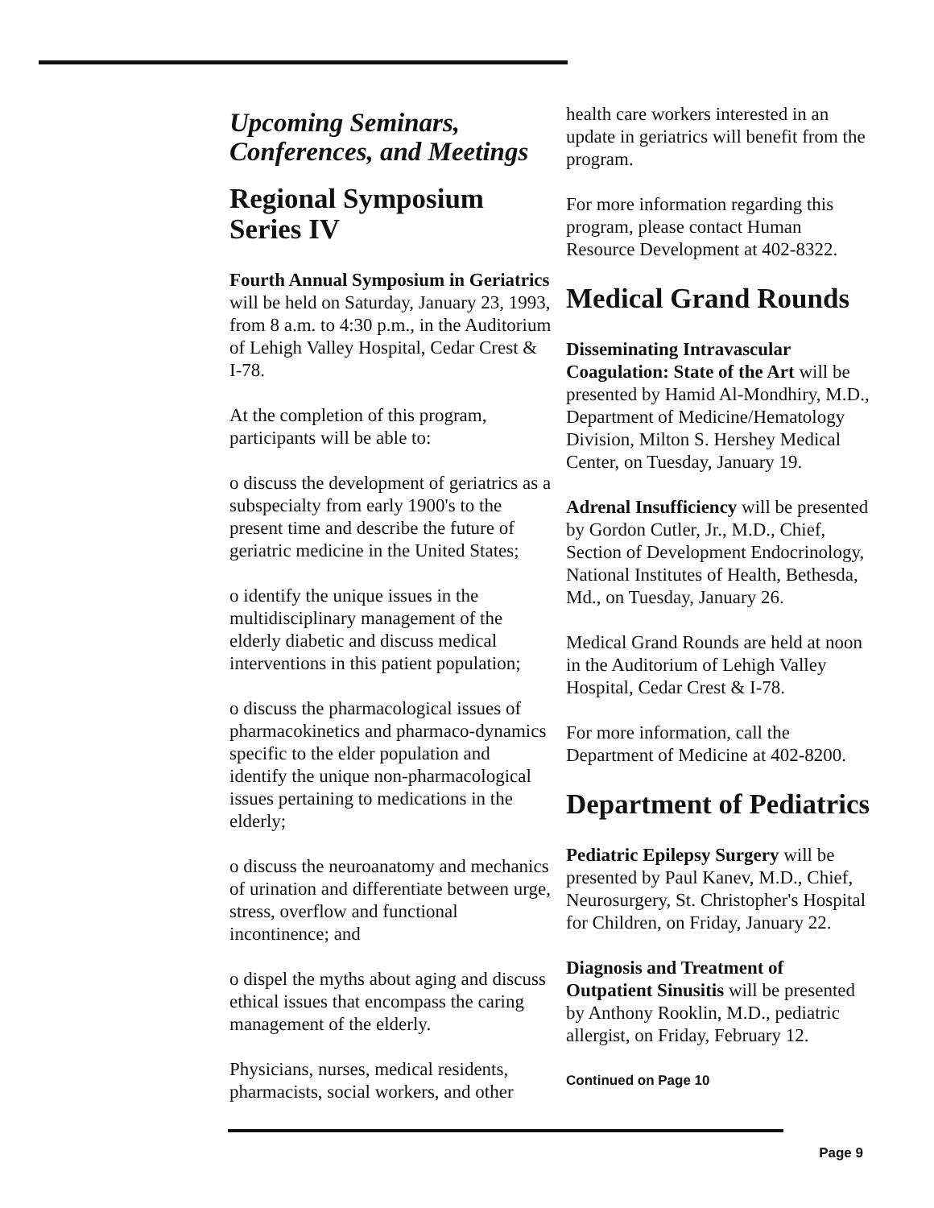Upcoming Seminars, Conferences, and Meetings
Regional Symposium Series IV
Fourth Annual Symposium in Geriatrics will be held on Saturday, January 23, 1993, from 8 a.m. to 4:30 p.m., in the Auditorium of Lehigh Valley Hospital, Cedar Crest & I-78.
At the completion of this program, participants will be able to:
o discuss the development of geriatrics as a subspecialty from early 1900's to the present time and describe the future of geriatric medicine in the United States;
o identify the unique issues in the multidisciplinary management of the elderly diabetic and discuss medical interventions in this patient population;
o discuss the pharmacological issues of pharmacokinetics and pharmaco-dynamics specific to the elder population and identify the unique non-pharmacological issues pertaining to medications in the elderly;
o discuss the neuroanatomy and mechanics of urination and differentiate between urge, stress, overflow and functional incontinence; and
o dispel the myths about aging and discuss ethical issues that encompass the caring management of the elderly.
Physicians, nurses, medical residents, pharmacists, social workers, and other
health care workers interested in an update in geriatrics will benefit from the program.
For more information regarding this program, please contact Human Resource Development at 402-8322.
Medical Grand Rounds
Disseminating Intravascular Coagulation: State of the Art will be presented by Hamid Al-Mondhiry, M.D., Department of Medicine/Hematology Division, Milton S. Hershey Medical Center, on Tuesday, January 19.
Adrenal Insufficiency will be presented by Gordon Cutler, Jr., M.D., Chief, Section of Development Endocrinology, National Institutes of Health, Bethesda, Md., on Tuesday, January 26.
Medical Grand Rounds are held at noon in the Auditorium of Lehigh Valley Hospital, Cedar Crest & I-78.
For more information, call the Department of Medicine at 402-8200.
Department of Pediatrics
Pediatric Epilepsy Surgery will be presented by Paul Kanev, M.D., Chief, Neurosurgery, St. Christopher's Hospital for Children, on Friday, January 22.
Diagnosis and Treatment of Outpatient Sinusitis will be presented by Anthony Rooklin, M.D., pediatric allergist, on Friday, February 12.
Continued on Page 10
Page 9